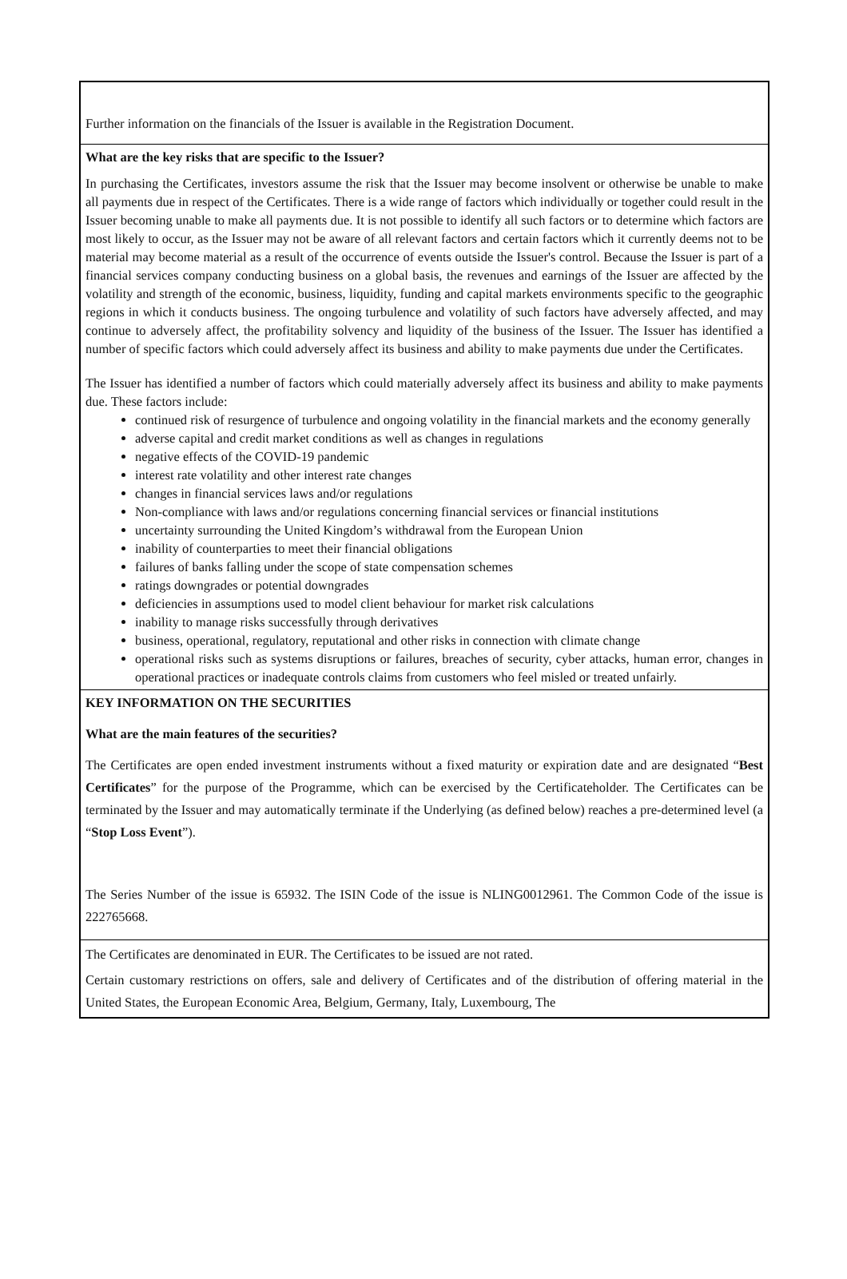Further information on the financials of the Issuer is available in the Registration Document.
What are the key risks that are specific to the Issuer?
In purchasing the Certificates, investors assume the risk that the Issuer may become insolvent or otherwise be unable to make all payments due in respect of the Certificates. There is a wide range of factors which individually or together could result in the Issuer becoming unable to make all payments due. It is not possible to identify all such factors or to determine which factors are most likely to occur, as the Issuer may not be aware of all relevant factors and certain factors which it currently deems not to be material may become material as a result of the occurrence of events outside the Issuer's control. Because the Issuer is part of a financial services company conducting business on a global basis, the revenues and earnings of the Issuer are affected by the volatility and strength of the economic, business, liquidity, funding and capital markets environments specific to the geographic regions in which it conducts business. The ongoing turbulence and volatility of such factors have adversely affected, and may continue to adversely affect, the profitability solvency and liquidity of the business of the Issuer. The Issuer has identified a number of specific factors which could adversely affect its business and ability to make payments due under the Certificates.
The Issuer has identified a number of factors which could materially adversely affect its business and ability to make payments due. These factors include:
continued risk of resurgence of turbulence and ongoing volatility in the financial markets and the economy generally
adverse capital and credit market conditions as well as changes in regulations
negative effects of the COVID-19 pandemic
interest rate volatility and other interest rate changes
changes in financial services laws and/or regulations
Non-compliance with laws and/or regulations concerning financial services or financial institutions
uncertainty surrounding the United Kingdom’s withdrawal from the European Union
inability of counterparties to meet their financial obligations
failures of banks falling under the scope of state compensation schemes
ratings downgrades or potential downgrades
deficiencies in assumptions used to model client behaviour for market risk calculations
inability to manage risks successfully through derivatives
business, operational, regulatory, reputational and other risks in connection with climate change
operational risks such as systems disruptions or failures, breaches of security, cyber attacks, human error, changes in operational practices or inadequate controls claims from customers who feel misled or treated unfairly.
KEY INFORMATION ON THE SECURITIES
What are the main features of the securities?
The Certificates are open ended investment instruments without a fixed maturity or expiration date and are designated “Best Certificates” for the purpose of the Programme, which can be exercised by the Certificateholder. The Certificates can be terminated by the Issuer and may automatically terminate if the Underlying (as defined below) reaches a pre-determined level (a “Stop Loss Event”).
The Series Number of the issue is 65932. The ISIN Code of the issue is NLING0012961. The Common Code of the issue is 222765668.
The Certificates are denominated in EUR. The Certificates to be issued are not rated.
Certain customary restrictions on offers, sale and delivery of Certificates and of the distribution of offering material in the United States, the European Economic Area, Belgium, Germany, Italy, Luxembourg, The